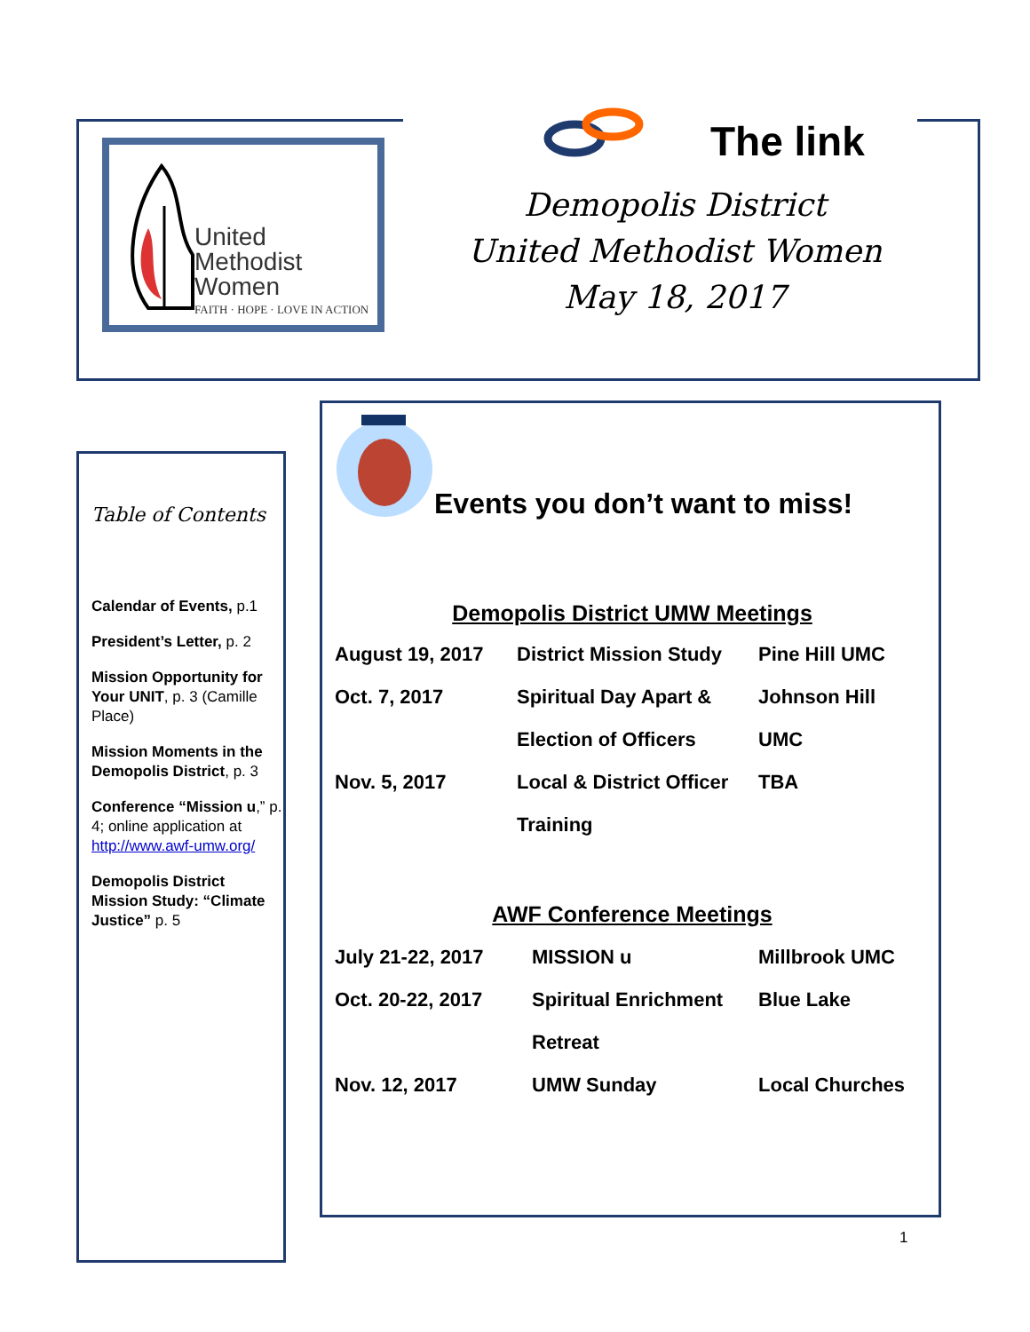United
Methodist
Women
FAITH · HOPE · LOVE IN ACTION
The link
Demopolis District
United Methodist Women
May 18, 2017
Table of Contents
Calendar of Events, p.1
President’s Letter, p. 2
Mission Opportunity for Your UNIT, p. 3 (Camille Place)
Mission Moments in the Demopolis District, p. 3
Conference “Mission u,” p. 4; online application at http://www.awf-umw.org/
Demopolis District Mission Study: “Climate Justice” p. 5
Events you don’t want to miss!
Demopolis District UMW Meetings
| August 19, 2017 | District Mission Study | Pine Hill UMC |
| Oct. 7, 2017 | Spiritual Day Apart & | Johnson Hill |
| | Election of Officers | UMC |
| Nov. 5, 2017 | Local & District Officer | TBA |
| | Training | |
AWF Conference Meetings
| July 21-22, 2017 | MISSION u | Millbrook UMC |
| Oct. 20-22, 2017 | Spiritual Enrichment | Blue Lake |
| | Retreat | |
| Nov. 12, 2017 | UMW Sunday | Local Churches |
1